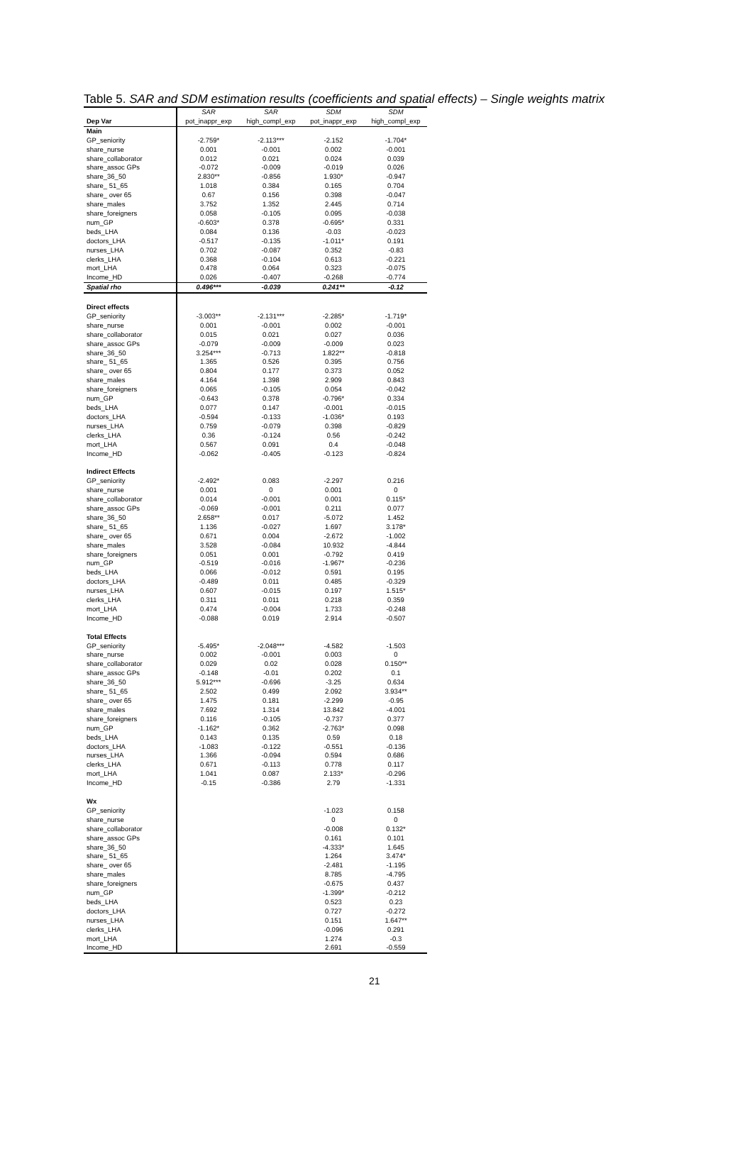Table 5. SAR and SDM estimation results (coefficients and spatial effects) – Single weights matrix
| | SAR | SAR | SDM | SDM |
| Dep Var | pot_inappr_exp | high_compl_exp | pot_inappr_exp | high_compl_exp |
| Main | | | | |
| GP_seniority | -2.759* | -2.113*** | -2.152 | -1.704* |
| share_nurse | 0.001 | -0.001 | 0.002 | -0.001 |
| share_collaborator | 0.012 | 0.021 | 0.024 | 0.039 |
| share_assoc GPs | -0.072 | -0.009 | -0.019 | 0.026 |
| share_36_50 | 2.830** | -0.856 | 1.930* | -0.947 |
| share_ 51_65 | 1.018 | 0.384 | 0.165 | 0.704 |
| share_ over 65 | 0.67 | 0.156 | 0.398 | -0.047 |
| share_males | 3.752 | 1.352 | 2.445 | 0.714 |
| share_foreigners | 0.058 | -0.105 | 0.095 | -0.038 |
| num_GP | -0.603* | 0.378 | -0.695* | 0.331 |
| beds_LHA | 0.084 | 0.136 | -0.03 | -0.023 |
| doctors_LHA | -0.517 | -0.135 | -1.011* | 0.191 |
| nurses_LHA | 0.702 | -0.087 | 0.352 | -0.83 |
| clerks_LHA | 0.368 | -0.104 | 0.613 | -0.221 |
| mort_LHA | 0.478 | 0.064 | 0.323 | -0.075 |
| Income_HD | 0.026 | -0.407 | -0.268 | -0.774 |
| Spatial rho | 0.496*** | -0.039 | 0.241** | -0.12 |
| Direct effects | | | | |
| GP_seniority | -3.003** | -2.131*** | -2.285* | -1.719* |
| share_nurse | 0.001 | -0.001 | 0.002 | -0.001 |
| share_collaborator | 0.015 | 0.021 | 0.027 | 0.036 |
| share_assoc GPs | -0.079 | -0.009 | -0.009 | 0.023 |
| share_36_50 | 3.254*** | -0.713 | 1.822** | -0.818 |
| share_ 51_65 | 1.365 | 0.526 | 0.395 | 0.756 |
| share_ over 65 | 0.804 | 0.177 | 0.373 | 0.052 |
| share_males | 4.164 | 1.398 | 2.909 | 0.843 |
| share_foreigners | 0.065 | -0.105 | 0.054 | -0.042 |
| num_GP | -0.643 | 0.378 | -0.796* | 0.334 |
| beds_LHA | 0.077 | 0.147 | -0.001 | -0.015 |
| doctors_LHA | -0.594 | -0.133 | -1.036* | 0.193 |
| nurses_LHA | 0.759 | -0.079 | 0.398 | -0.829 |
| clerks_LHA | 0.36 | -0.124 | 0.56 | -0.242 |
| mort_LHA | 0.567 | 0.091 | 0.4 | -0.048 |
| Income_HD | -0.062 | -0.405 | -0.123 | -0.824 |
| Indirect Effects | | | | |
| GP_seniority | -2.492* | 0.083 | -2.297 | 0.216 |
| share_nurse | 0.001 | 0 | 0.001 | 0 |
| share_collaborator | 0.014 | -0.001 | 0.001 | 0.115* |
| share_assoc GPs | -0.069 | -0.001 | 0.211 | 0.077 |
| share_36_50 | 2.658** | 0.017 | -5.072 | 1.452 |
| share_ 51_65 | 1.136 | -0.027 | 1.697 | 3.178* |
| share_ over 65 | 0.671 | 0.004 | -2.672 | -1.002 |
| share_males | 3.528 | -0.084 | 10.932 | -4.844 |
| share_foreigners | 0.051 | 0.001 | -0.792 | 0.419 |
| num_GP | -0.519 | -0.016 | -1.967* | -0.236 |
| beds_LHA | 0.066 | -0.012 | 0.591 | 0.195 |
| doctors_LHA | -0.489 | 0.011 | 0.485 | -0.329 |
| nurses_LHA | 0.607 | -0.015 | 0.197 | 1.515* |
| clerks_LHA | 0.311 | 0.011 | 0.218 | 0.359 |
| mort_LHA | 0.474 | -0.004 | 1.733 | -0.248 |
| Income_HD | -0.088 | 0.019 | 2.914 | -0.507 |
| Total Effects | | | | |
| GP_seniority | -5.495* | -2.048*** | -4.582 | -1.503 |
| share_nurse | 0.002 | -0.001 | 0.003 | 0 |
| share_collaborator | 0.029 | 0.02 | 0.028 | 0.150** |
| share_assoc GPs | -0.148 | -0.01 | 0.202 | 0.1 |
| share_36_50 | 5.912*** | -0.696 | -3.25 | 0.634 |
| share_ 51_65 | 2.502 | 0.499 | 2.092 | 3.934** |
| share_ over 65 | 1.475 | 0.181 | -2.299 | -0.95 |
| share_males | 7.692 | 1.314 | 13.842 | -4.001 |
| share_foreigners | 0.116 | -0.105 | -0.737 | 0.377 |
| num_GP | -1.162* | 0.362 | -2.763* | 0.098 |
| beds_LHA | 0.143 | 0.135 | 0.59 | 0.18 |
| doctors_LHA | -1.083 | -0.122 | -0.551 | -0.136 |
| nurses_LHA | 1.366 | -0.094 | 0.594 | 0.686 |
| clerks_LHA | 0.671 | -0.113 | 0.778 | 0.117 |
| mort_LHA | 1.041 | 0.087 | 2.133* | -0.296 |
| Income_HD | -0.15 | -0.386 | 2.79 | -1.331 |
| Wx | | | | |
| GP_seniority | | | -1.023 | 0.158 |
| share_nurse | | | 0 | 0 |
| share_collaborator | | | -0.008 | 0.132* |
| share_assoc GPs | | | 0.161 | 0.101 |
| share_36_50 | | | -4.333* | 1.645 |
| share_ 51_65 | | | 1.264 | 3.474* |
| share_ over 65 | | | -2.481 | -1.195 |
| share_males | | | 8.785 | -4.795 |
| share_foreigners | | | -0.675 | 0.437 |
| num_GP | | | -1.399* | -0.212 |
| beds_LHA | | | 0.523 | 0.23 |
| doctors_LHA | | | 0.727 | -0.272 |
| nurses_LHA | | | 0.151 | 1.647** |
| clerks_LHA | | | -0.096 | 0.291 |
| mort_LHA | | | 1.274 | -0.3 |
| Income_HD | | | 2.691 | -0.559 |
21